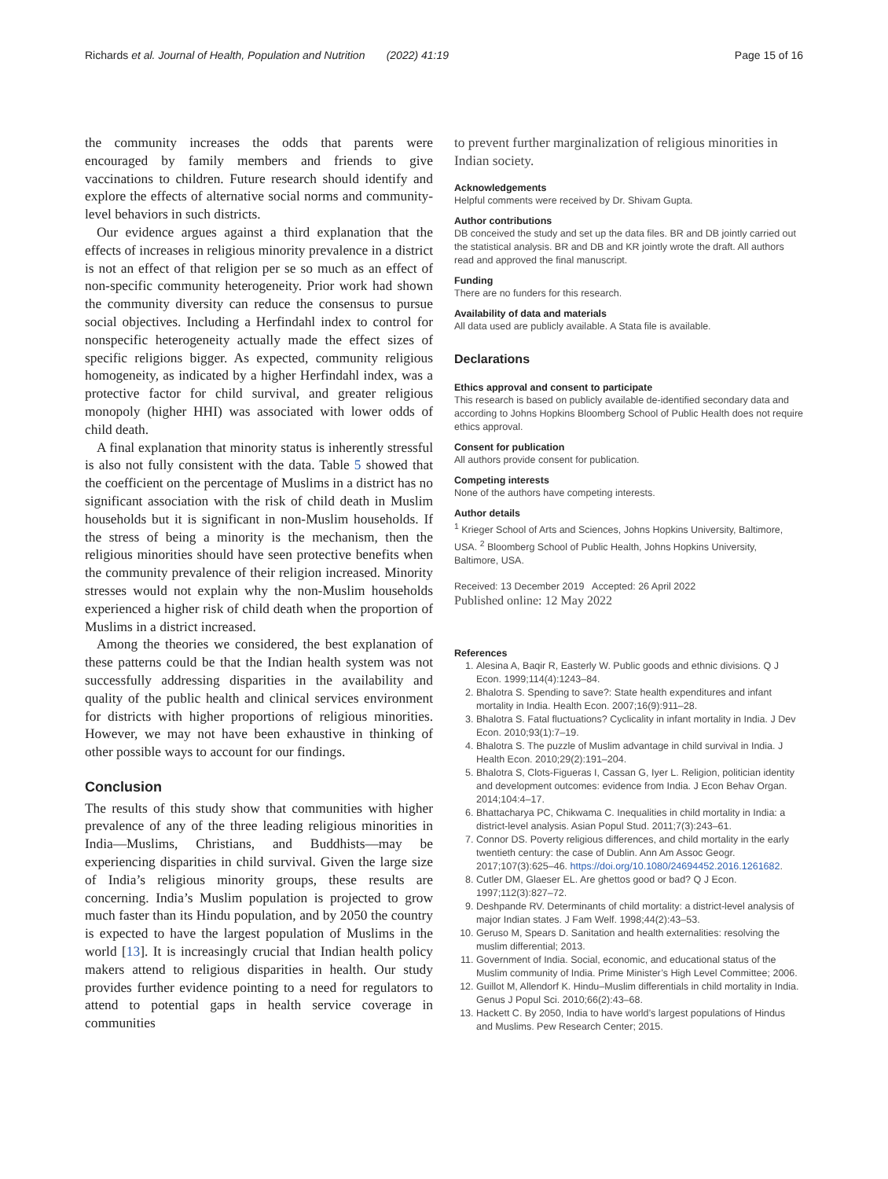Richards et al. Journal of Health, Population and Nutrition (2022) 41:19 Page 15 of 16
the community increases the odds that parents were encouraged by family members and friends to give vaccinations to children. Future research should identify and explore the effects of alternative social norms and community-level behaviors in such districts.
Our evidence argues against a third explanation that the effects of increases in religious minority prevalence in a district is not an effect of that religion per se so much as an effect of non-specific community heterogeneity. Prior work had shown the community diversity can reduce the consensus to pursue social objectives. Including a Herfindahl index to control for nonspecific heterogeneity actually made the effect sizes of specific religions bigger. As expected, community religious homogeneity, as indicated by a higher Herfindahl index, was a protective factor for child survival, and greater religious monopoly (higher HHI) was associated with lower odds of child death.
A final explanation that minority status is inherently stressful is also not fully consistent with the data. Table 5 showed that the coefficient on the percentage of Muslims in a district has no significant association with the risk of child death in Muslim households but it is significant in non-Muslim households. If the stress of being a minority is the mechanism, then the religious minorities should have seen protective benefits when the community prevalence of their religion increased. Minority stresses would not explain why the non-Muslim households experienced a higher risk of child death when the proportion of Muslims in a district increased.
Among the theories we considered, the best explanation of these patterns could be that the Indian health system was not successfully addressing disparities in the availability and quality of the public health and clinical services environment for districts with higher proportions of religious minorities. However, we may not have been exhaustive in thinking of other possible ways to account for our findings.
Conclusion
The results of this study show that communities with higher prevalence of any of the three leading religious minorities in India—Muslims, Christians, and Buddhists—may be experiencing disparities in child survival. Given the large size of India’s religious minority groups, these results are concerning. India’s Muslim population is projected to grow much faster than its Hindu population, and by 2050 the country is expected to have the largest population of Muslims in the world [13]. It is increasingly crucial that Indian health policy makers attend to religious disparities in health. Our study provides further evidence pointing to a need for regulators to attend to potential gaps in health service coverage in communities
to prevent further marginalization of religious minorities in Indian society.
Acknowledgements
Helpful comments were received by Dr. Shivam Gupta.
Author contributions
DB conceived the study and set up the data files. BR and DB jointly carried out the statistical analysis. BR and DB and KR jointly wrote the draft. All authors read and approved the final manuscript.
Funding
There are no funders for this research.
Availability of data and materials
All data used are publicly available. A Stata file is available.
Declarations
Ethics approval and consent to participate
This research is based on publicly available de-identified secondary data and according to Johns Hopkins Bloomberg School of Public Health does not require ethics approval.
Consent for publication
All authors provide consent for publication.
Competing interests
None of the authors have competing interests.
Author details
<sup>1</sup> Krieger School of Arts and Sciences, Johns Hopkins University, Baltimore, USA. <sup>2</sup> Bloomberg School of Public Health, Johns Hopkins University, Baltimore, USA.
Received: 13 December 2019 Accepted: 26 April 2022
Published online: 12 May 2022
References
1. Alesina A, Baqir R, Easterly W. Public goods and ethnic divisions. Q J Econ. 1999;114(4):1243–84.
2. Bhalotra S. Spending to save?: State health expenditures and infant mortality in India. Health Econ. 2007;16(9):911–28.
3. Bhalotra S. Fatal fluctuations? Cyclicality in infant mortality in India. J Dev Econ. 2010;93(1):7–19.
4. Bhalotra S. The puzzle of Muslim advantage in child survival in India. J Health Econ. 2010;29(2):191–204.
5. Bhalotra S, Clots-Figueras I, Cassan G, Iyer L. Religion, politician identity and development outcomes: evidence from India. J Econ Behav Organ. 2014;104:4–17.
6. Bhattacharya PC, Chikwama C. Inequalities in child mortality in India: a district-level analysis. Asian Popul Stud. 2011;7(3):243–61.
7. Connor DS. Poverty religious differences, and child mortality in the early twentieth century: the case of Dublin. Ann Am Assoc Geogr. 2017;107(3):625–46. https://doi.org/10.1080/24694452.2016.1261682.
8. Cutler DM, Glaeser EL. Are ghettos good or bad? Q J Econ. 1997;112(3):827–72.
9. Deshpande RV. Determinants of child mortality: a district-level analysis of major Indian states. J Fam Welf. 1998;44(2):43–53.
10. Geruso M, Spears D. Sanitation and health externalities: resolving the muslim differential; 2013.
11. Government of India. Social, economic, and educational status of the Muslim community of India. Prime Minister’s High Level Committee; 2006.
12. Guillot M, Allendorf K. Hindu–Muslim differentials in child mortality in India. Genus J Popul Sci. 2010;66(2):43–68.
13. Hackett C. By 2050, India to have world’s largest populations of Hindus and Muslims. Pew Research Center; 2015.